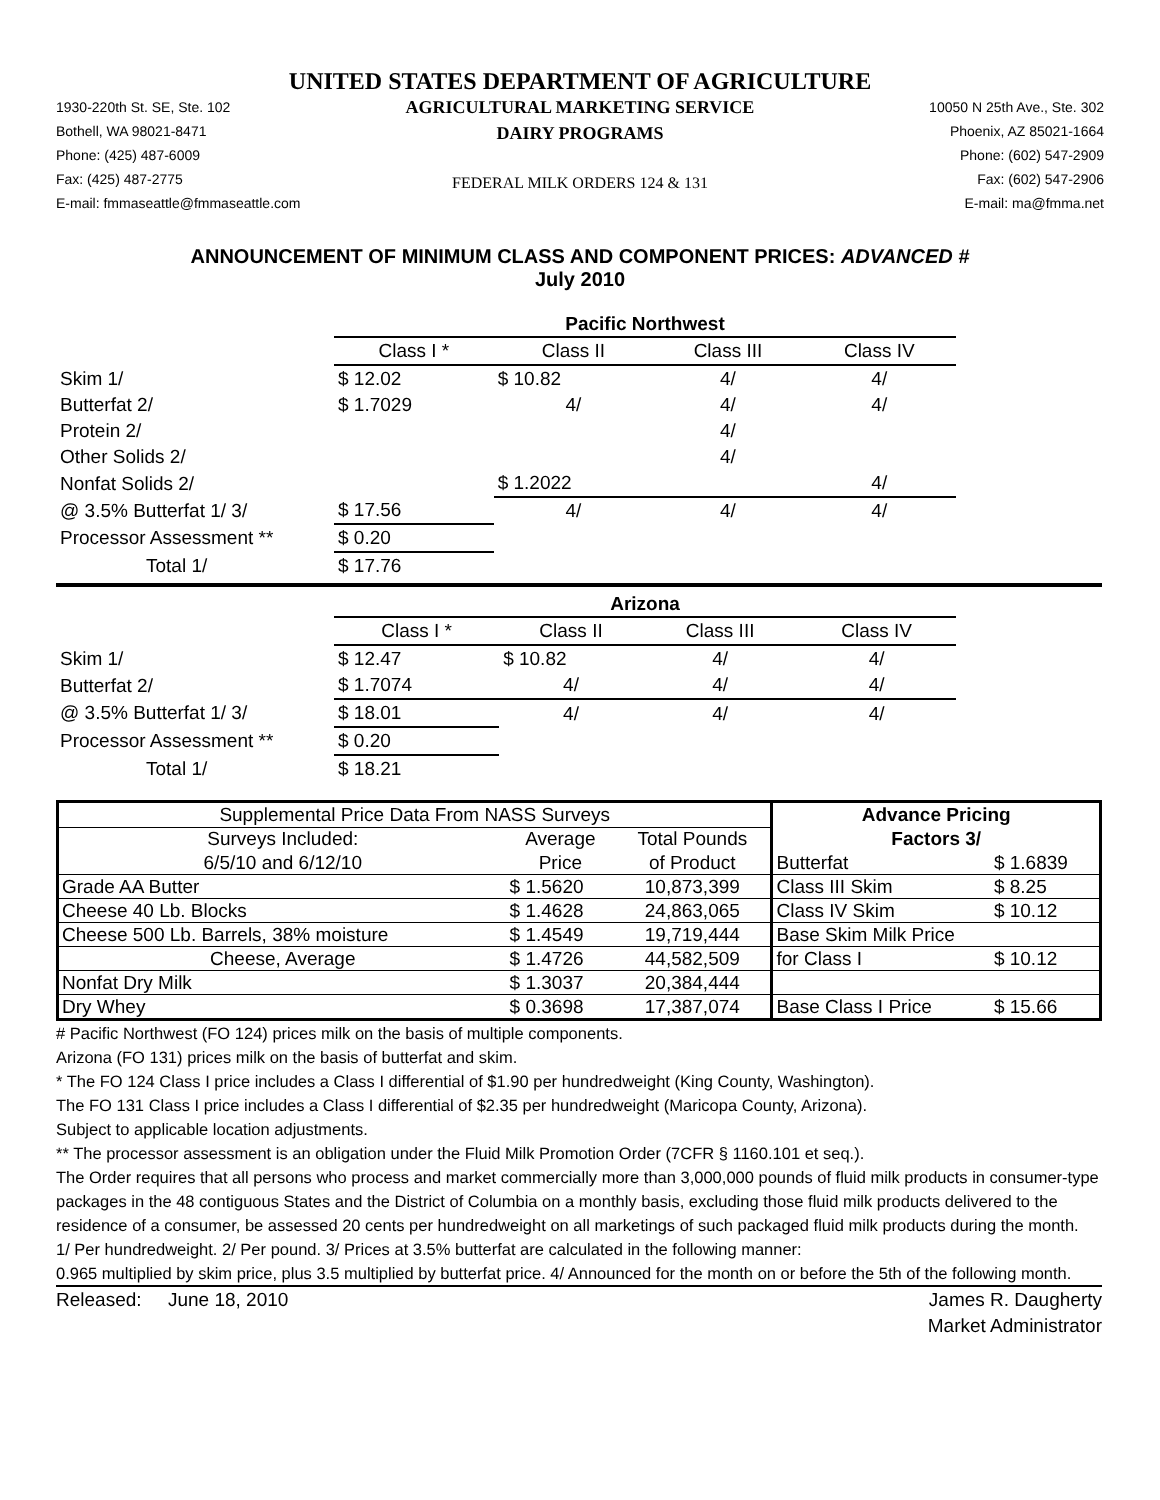UNITED STATES DEPARTMENT OF AGRICULTURE
1930-220th St. SE, Ste. 102
Bothell, WA 98021-8471
Phone: (425) 487-6009
Fax: (425) 487-2775
E-mail: fmmaseattle@fmmaseattle.com
AGRICULTURAL MARKETING SERVICE
DAIRY PROGRAMS
FEDERAL MILK ORDERS 124 & 131
10050 N 25th Ave., Ste. 302
Phoenix, AZ 85021-1664
Phone: (602) 547-2909
Fax: (602) 547-2906
E-mail: ma@fmma.net
ANNOUNCEMENT OF MINIMUM CLASS AND COMPONENT PRICES: ADVANCED #
July 2010
| | Pacific Northwest | | | |
| | Class I * | Class II | Class III | Class IV |
| Skim 1/ | $ 12.02 | $ 10.82 | 4/ | 4/ |
| Butterfat 2/ | $ 1.7029 | 4/ | 4/ | 4/ |
| Protein 2/ | | | 4/ | |
| Other Solids 2/ | | | 4/ | |
| Nonfat Solids 2/ | | $ 1.2022 | | 4/ |
| @ 3.5% Butterfat 1/ 3/ | $ 17.56 | 4/ | 4/ | 4/ |
| Processor Assessment ** | $ 0.20 | | | |
| Total 1/ | $ 17.76 | | | |
| | Arizona | | | |
| | Class I * | Class II | Class III | Class IV |
| Skim 1/ | $ 12.47 | $ 10.82 | 4/ | 4/ |
| Butterfat 2/ | $ 1.7074 | 4/ | 4/ | 4/ |
| @ 3.5% Butterfat 1/ 3/ | $ 18.01 | 4/ | 4/ | 4/ |
| Processor Assessment ** | $ 0.20 | | | |
| Total 1/ | $ 18.21 | | | |
| Supplemental Price Data From NASS Surveys | | | Advance Pricing | |
| Surveys Included: | Average | Total Pounds | Factors 3/ | |
| 6/5/10 and 6/12/10 | Price | of Product | Butterfat | $ 1.6839 |
| Grade AA Butter | $ 1.5620 | 10,873,399 | Class III Skim | $ 8.25 |
| Cheese 40 Lb. Blocks | $ 1.4628 | 24,863,065 | Class IV Skim | $ 10.12 |
| Cheese 500 Lb. Barrels, 38% moisture | $ 1.4549 | 19,719,444 | Base Skim Milk Price | |
| Cheese, Average | $ 1.4726 | 44,582,509 | for Class I | $ 10.12 |
| Nonfat Dry Milk | $ 1.3037 | 20,384,444 | | |
| Dry Whey | $ 0.3698 | 17,387,074 | Base Class I Price | $ 15.66 |
# Pacific Northwest (FO 124) prices milk on the basis of multiple components.
Arizona (FO 131) prices milk on the basis of butterfat and skim.
* The FO 124 Class I price includes a Class I differential of $1.90 per hundredweight (King County, Washington).
The FO 131 Class I price includes a Class I differential of $2.35 per hundredweight (Maricopa County, Arizona).
Subject to applicable location adjustments.
** The processor assessment is an obligation under the Fluid Milk Promotion Order (7CFR § 1160.101 et seq.).
The Order requires that all persons who process and market commercially more than 3,000,000 pounds of fluid milk products in consumer-type packages in the 48 contiguous States and the District of Columbia on a monthly basis, excluding those fluid milk products delivered to the residence of a consumer, be assessed 20 cents per hundredweight on all marketings of such packaged fluid milk products during the month.
1/ Per hundredweight. 2/ Per pound. 3/ Prices at 3.5% butterfat are calculated in the following manner:
0.965 multiplied by skim price, plus 3.5 multiplied by butterfat price. 4/ Announced for the month on or before the 5th of the following month.
Released: June 18, 2010 James R. Daugherty
Market Administrator